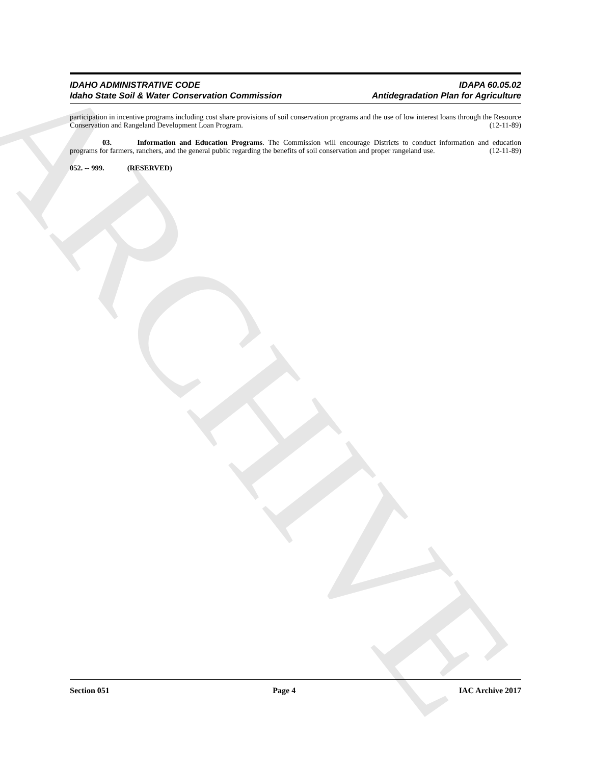ARCHIVE
IDAHO ADMINISTRATIVE CODE
Idaho State Soil & Water Conservation Commission
IDAPA 60.05.02
Antidegradation Plan for Agriculture
participation in incentive programs including cost share provisions of soil conservation programs and the use of low interest loans through the Resource Conservation and Rangeland Development Loan Program. (12-11-89)
03. Information and Education Programs. The Commission will encourage Districts to conduct information and education programs for farmers, ranchers, and the general public regarding the benefits of soil conservation and proper rangeland use. (12-11-89)
052. -- 999. (RESERVED)
Section 051 Page 4 IAC Archive 2017